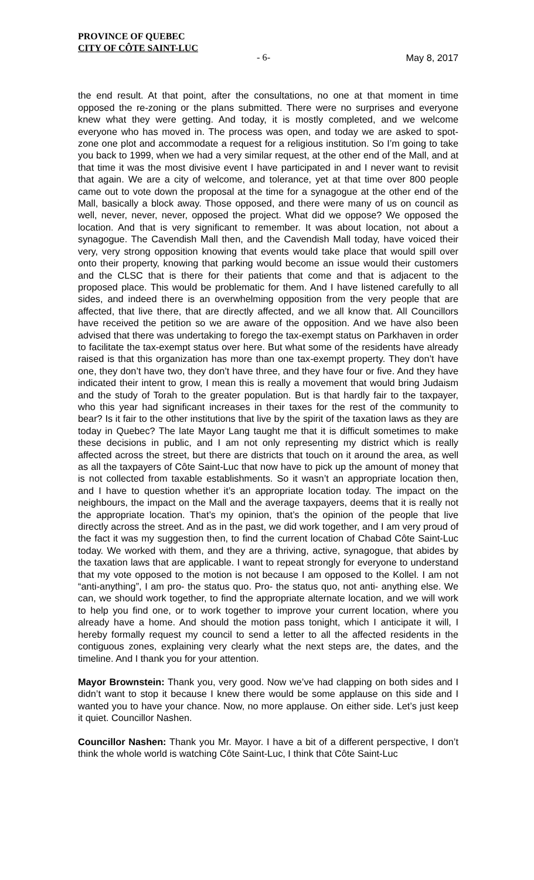PROVINCE OF QUEBEC
CITY OF CÔTE SAINT-LUC
- 6- May 8, 2017
the end result. At that point, after the consultations, no one at that moment in time opposed the re-zoning or the plans submitted. There were no surprises and everyone knew what they were getting. And today, it is mostly completed, and we welcome everyone who has moved in. The process was open, and today we are asked to spot-zone one plot and accommodate a request for a religious institution. So I’m going to take you back to 1999, when we had a very similar request, at the other end of the Mall, and at that time it was the most divisive event I have participated in and I never want to revisit that again. We are a city of welcome, and tolerance, yet at that time over 800 people came out to vote down the proposal at the time for a synagogue at the other end of the Mall, basically a block away. Those opposed, and there were many of us on council as well, never, never, never, opposed the project. What did we oppose? We opposed the location. And that is very significant to remember. It was about location, not about a synagogue. The Cavendish Mall then, and the Cavendish Mall today, have voiced their very, very strong opposition knowing that events would take place that would spill over onto their property, knowing that parking would become an issue would their customers and the CLSC that is there for their patients that come and that is adjacent to the proposed place. This would be problematic for them. And I have listened carefully to all sides, and indeed there is an overwhelming opposition from the very people that are affected, that live there, that are directly affected, and we all know that. All Councillors have received the petition so we are aware of the opposition. And we have also been advised that there was undertaking to forego the tax-exempt status on Parkhaven in order to facilitate the tax-exempt status over here. But what some of the residents have already raised is that this organization has more than one tax-exempt property. They don’t have one, they don’t have two, they don’t have three, and they have four or five. And they have indicated their intent to grow, I mean this is really a movement that would bring Judaism and the study of Torah to the greater population. But is that hardly fair to the taxpayer, who this year had significant increases in their taxes for the rest of the community to bear? Is it fair to the other institutions that live by the spirit of the taxation laws as they are today in Quebec? The late Mayor Lang taught me that it is difficult sometimes to make these decisions in public, and I am not only representing my district which is really affected across the street, but there are districts that touch on it around the area, as well as all the taxpayers of Côte Saint-Luc that now have to pick up the amount of money that is not collected from taxable establishments. So it wasn’t an appropriate location then, and I have to question whether it’s an appropriate location today. The impact on the neighbours, the impact on the Mall and the average taxpayers, deems that it is really not the appropriate location. That’s my opinion, that’s the opinion of the people that live directly across the street. And as in the past, we did work together, and I am very proud of the fact it was my suggestion then, to find the current location of Chabad Côte Saint-Luc today. We worked with them, and they are a thriving, active, synagogue, that abides by the taxation laws that are applicable. I want to repeat strongly for everyone to understand that my vote opposed to the motion is not because I am opposed to the Kollel. I am not “anti-anything”, I am pro- the status quo. Pro- the status quo, not anti- anything else. We can, we should work together, to find the appropriate alternate location, and we will work to help you find one, or to work together to improve your current location, where you already have a home. And should the motion pass tonight, which I anticipate it will, I hereby formally request my council to send a letter to all the affected residents in the contiguous zones, explaining very clearly what the next steps are, the dates, and the timeline. And I thank you for your attention.
Mayor Brownstein: Thank you, very good. Now we’ve had clapping on both sides and I didn’t want to stop it because I knew there would be some applause on this side and I wanted you to have your chance. Now, no more applause. On either side. Let’s just keep it quiet. Councillor Nashen.
Councillor Nashen: Thank you Mr. Mayor. I have a bit of a different perspective, I don’t think the whole world is watching Côte Saint-Luc, I think that Côte Saint-Luc